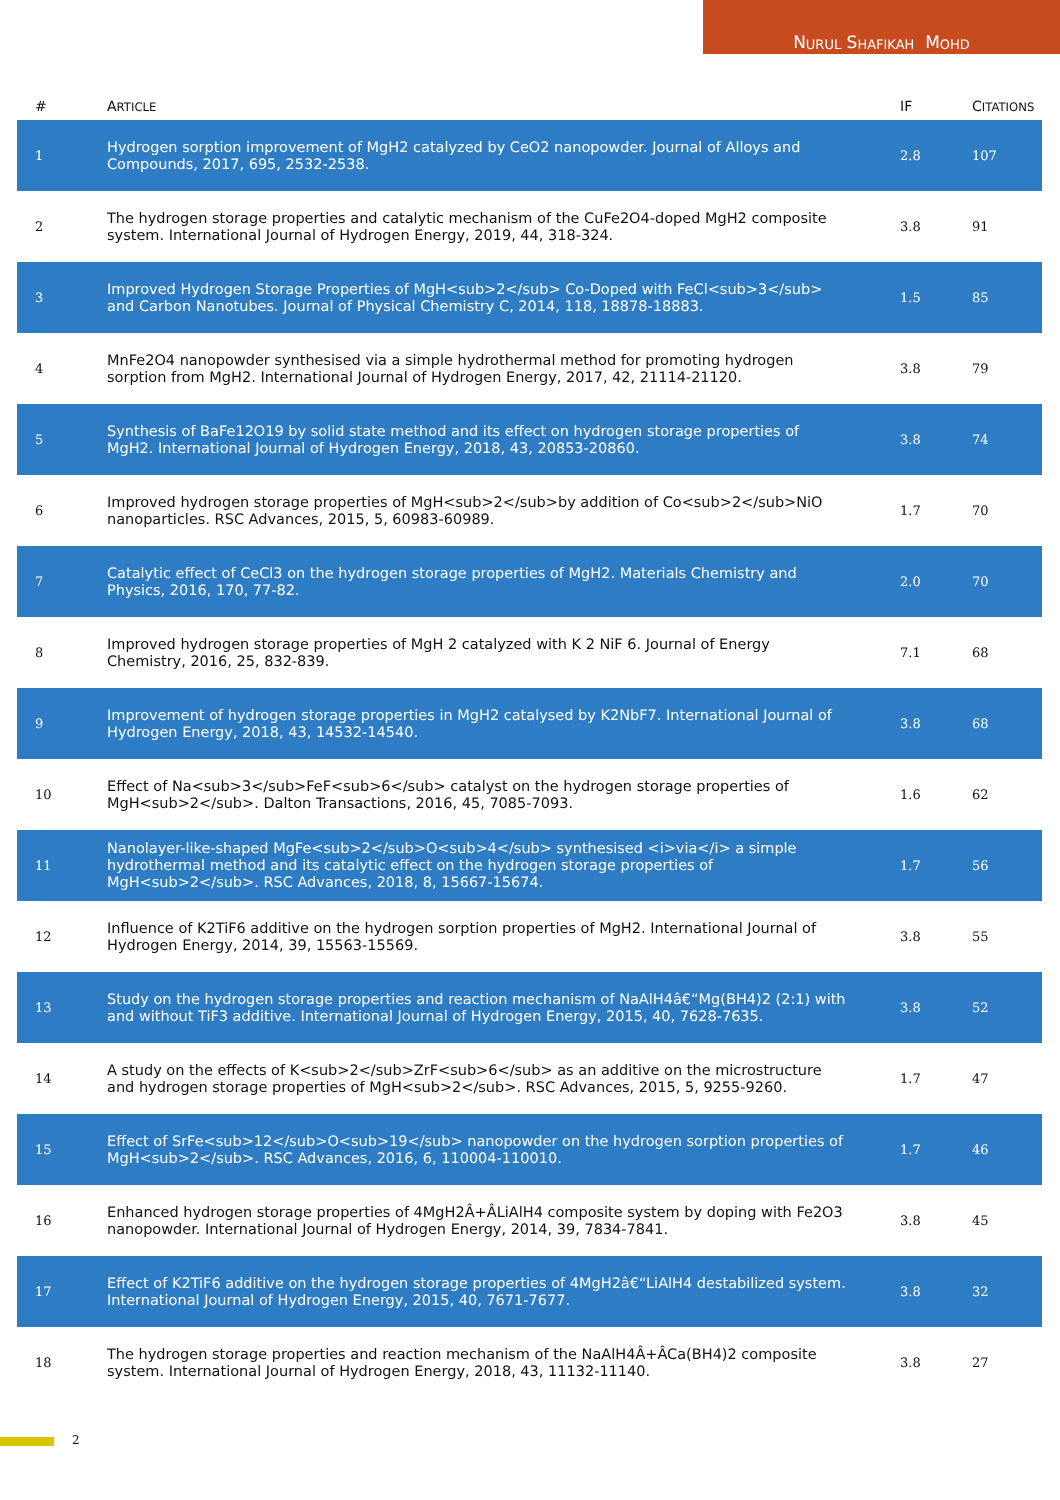N URUL S HAFIKAH M OHD
| # | A RTICLE | IF | C ITATIONS |
| --- | --- | --- | --- |
| 1 | Hydrogen sorption improvement of MgH2 catalyzed by CeO2 nanopowder. Journal of Alloys and Compounds, 2017, 695, 2532-2538. | 2.8 | 107 |
| 2 | The hydrogen storage properties and catalytic mechanism of the CuFe2O4-doped MgH2 composite system. International Journal of Hydrogen Energy, 2019, 44, 318-324. | 3.8 | 91 |
| 3 | Improved Hydrogen Storage Properties of MgH<sub>2</sub> Co-Doped with FeCl<sub>3</sub> and Carbon Nanotubes. Journal of Physical Chemistry C, 2014, 118, 18878-18883. | 1.5 | 85 |
| 4 | MnFe2O4 nanopowder synthesised via a simple hydrothermal method for promoting hydrogen sorption from MgH2. International Journal of Hydrogen Energy, 2017, 42, 21114-21120. | 3.8 | 79 |
| 5 | Synthesis of BaFe12O19 by solid state method and its effect on hydrogen storage properties of MgH2. International Journal of Hydrogen Energy, 2018, 43, 20853-20860. | 3.8 | 74 |
| 6 | Improved hydrogen storage properties of MgH<sub>2</sub>by addition of Co<sub>2</sub>NiO nanoparticles. RSC Advances, 2015, 5, 60983-60989. | 1.7 | 70 |
| 7 | Catalytic effect of CeCl3 on the hydrogen storage properties of MgH2. Materials Chemistry and Physics, 2016, 170, 77-82. | 2.0 | 70 |
| 8 | Improved hydrogen storage properties of MgH 2 catalyzed with K 2 NiF 6. Journal of Energy Chemistry, 2016, 25, 832-839. | 7.1 | 68 |
| 9 | Improvement of hydrogen storage properties in MgH2 catalysed by K2NbF7. International Journal of Hydrogen Energy, 2018, 43, 14532-14540. | 3.8 | 68 |
| 10 | Effect of Na<sub>3</sub>FeF<sub>6</sub> catalyst on the hydrogen storage properties of MgH<sub>2</sub>. Dalton Transactions, 2016, 45, 7085-7093. | 1.6 | 62 |
| 11 | Nanolayer-like-shaped MgFe<sub>2</sub>O<sub>4</sub> synthesised <i>via</i> a simple hydrothermal method and its catalytic effect on the hydrogen storage properties of MgH<sub>2</sub>. RSC Advances, 2018, 8, 15667-15674. | 1.7 | 56 |
| 12 | Influence of K2TiF6 additive on the hydrogen sorption properties of MgH2. International Journal of Hydrogen Energy, 2014, 39, 15563-15569. | 3.8 | 55 |
| 13 | Study on the hydrogen storage properties and reaction mechanism of NaAlH4â€“Mg(BH4)2 (2:1) with and without TiF3 additive. International Journal of Hydrogen Energy, 2015, 40, 7628-7635. | 3.8 | 52 |
| 14 | A study on the effects of K<sub>2</sub>ZrF<sub>6</sub> as an additive on the microstructure and hydrogen storage properties of MgH<sub>2</sub>. RSC Advances, 2015, 5, 9255-9260. | 1.7 | 47 |
| 15 | Effect of SrFe<sub>12</sub>O<sub>19</sub> nanopowder on the hydrogen sorption properties of MgH<sub>2</sub>. RSC Advances, 2016, 6, 110004-110010. | 1.7 | 46 |
| 16 | Enhanced hydrogen storage properties of 4MgH2Â+ÂLiAlH4 composite system by doping with Fe2O3 nanopowder. International Journal of Hydrogen Energy, 2014, 39, 7834-7841. | 3.8 | 45 |
| 17 | Effect of K2TiF6 additive on the hydrogen storage properties of 4MgH2â€“LiAlH4 destabilized system. International Journal of Hydrogen Energy, 2015, 40, 7671-7677. | 3.8 | 32 |
| 18 | The hydrogen storage properties and reaction mechanism of the NaAlH4Â+ÂCa(BH4)2 composite system. International Journal of Hydrogen Energy, 2018, 43, 11132-11140. | 3.8 | 27 |
2